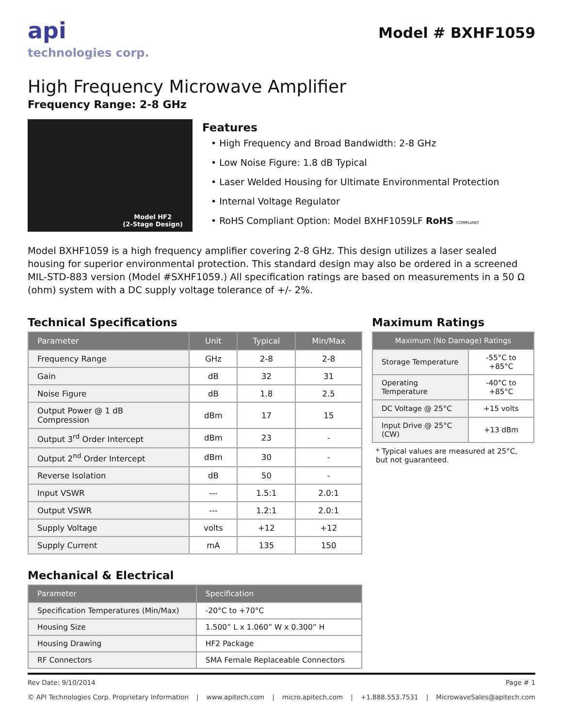api
technologies corp.
Model # BXHF1059
High Frequency Microwave Amplifier
Frequency Range: 2-8 GHz
Model HF2
(2-Stage Design)
Features
• High Frequency and Broad Bandwidth: 2-8 GHz
• Low Noise Figure: 1.8 dB Typical
• Laser Welded Housing for Ultimate Environmental Protection
• Internal Voltage Regulator
• RoHS Compliant Option: Model BXHF1059LF RoHS COMPLIANT
Model BXHF1059 is a high frequency amplifier covering 2-8 GHz. This design utilizes a laser sealed housing for superior environmental protection. This standard design may also be ordered in a screened MIL-STD-883 version (Model #SXHF1059.) All specification ratings are based on measurements in a 50 Ω (ohm) system with a DC supply voltage tolerance of +/- 2%.
Technical Specifications
| Parameter | Unit | Typical | Min/Max |
| --- | --- | --- | --- |
| Frequency Range | GHz | 2-8 | 2-8 |
| Gain | dB | 32 | 31 |
| Noise Figure | dB | 1.8 | 2.5 |
| Output Power @ 1 dB Compression | dBm | 17 | 15 |
| Output 3<sup>rd</sup> Order Intercept | dBm | 23 | - |
| Output 2<sup>nd</sup> Order Intercept | dBm | 30 | - |
| Reverse Isolation | dB | 50 | - |
| Input VSWR | --- | 1.5:1 | 2.0:1 |
| Output VSWR | --- | 1.2:1 | 2.0:1 |
| Supply Voltage | volts | +12 | +12 |
| Supply Current | mA | 135 | 150 |
Maximum Ratings
| Maximum (No Damage) Ratings | |
| --- | --- |
| Storage Temperature | -55°C to +85°C |
| Operating Temperature | -40°C to +85°C |
| DC Voltage @ 25°C | +15 volts |
| Input Drive @ 25°C (CW) | +13 dBm |
* Typical values are measured at 25°C,
but not guaranteed.
Mechanical & Electrical
| Parameter | Specification |
| --- | --- |
| Specification Temperatures (Min/Max) | -20°C to +70°C |
| Housing Size | 1.500” L x 1.060” W x 0.300” H |
| Housing Drawing | HF2 Package |
| RF Connectors | SMA Female Replaceable Connectors |
Rev Date: 9/10/2014 Page # 1
© API Technologies Corp. Proprietary Information | www.apitech.com | micro.apitech.com | +1.888.553.7531 | MicrowaveSales@apitech.com